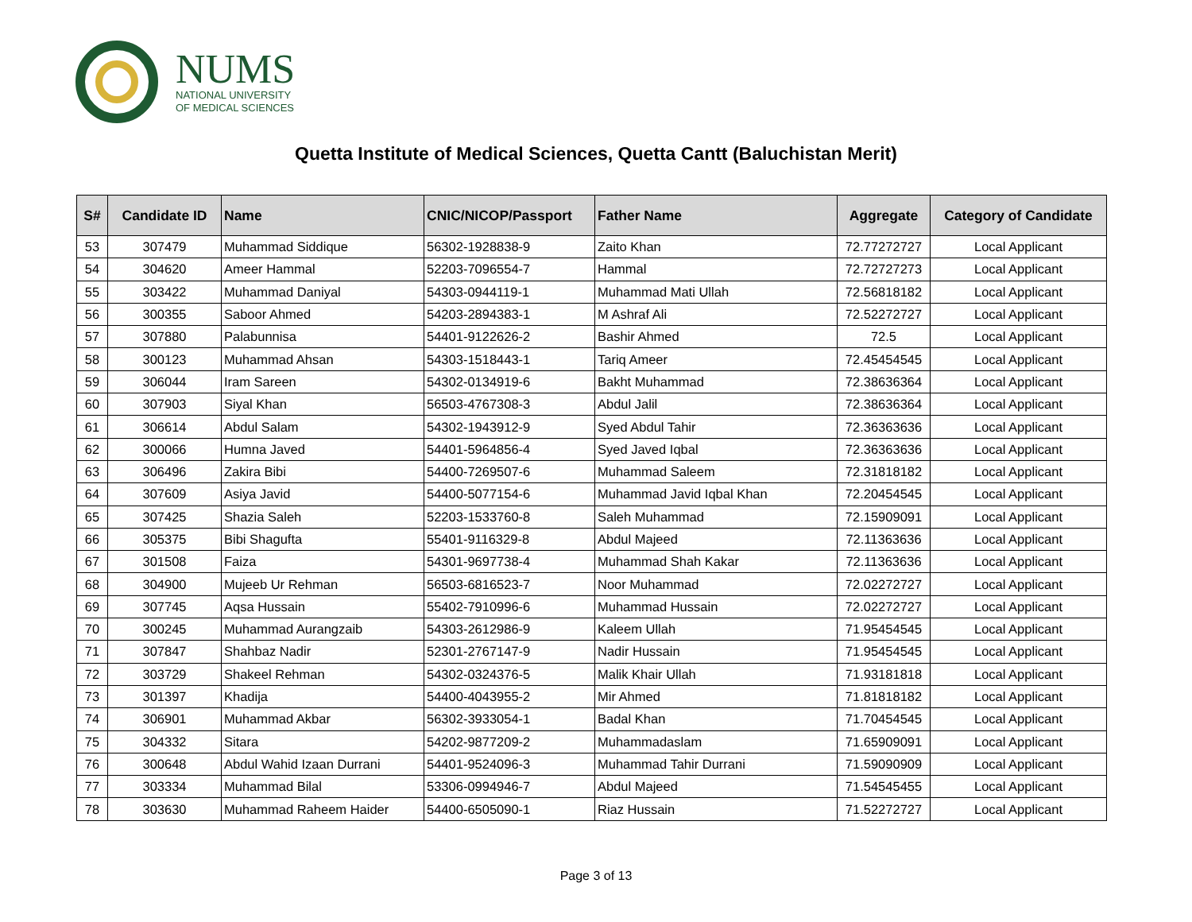NUMS
NATIONAL UNIVERSITY
OF MEDICAL SCIENCES
Quetta Institute of Medical Sciences, Quetta Cantt (Baluchistan Merit)
| S# | Candidate ID | Name | CNIC/NICOP/Passport | Father Name | Aggregate | Category of Candidate |
| --- | --- | --- | --- | --- | --- | --- |
| 53 | 307479 | Muhammad Siddique | 56302-1928838-9 | Zaito Khan | 72.77272727 | Local Applicant |
| 54 | 304620 | Ameer Hammal | 52203-7096554-7 | Hammal | 72.72727273 | Local Applicant |
| 55 | 303422 | Muhammad Daniyal | 54303-0944119-1 | Muhammad Mati Ullah | 72.56818182 | Local Applicant |
| 56 | 300355 | Saboor Ahmed | 54203-2894383-1 | M Ashraf Ali | 72.52272727 | Local Applicant |
| 57 | 307880 | Palabunnisa | 54401-9122626-2 | Bashir Ahmed | 72.5 | Local Applicant |
| 58 | 300123 | Muhammad Ahsan | 54303-1518443-1 | Tariq Ameer | 72.45454545 | Local Applicant |
| 59 | 306044 | Iram Sareen | 54302-0134919-6 | Bakht Muhammad | 72.38636364 | Local Applicant |
| 60 | 307903 | Siyal Khan | 56503-4767308-3 | Abdul Jalil | 72.38636364 | Local Applicant |
| 61 | 306614 | Abdul Salam | 54302-1943912-9 | Syed Abdul Tahir | 72.36363636 | Local Applicant |
| 62 | 300066 | Humna Javed | 54401-5964856-4 | Syed Javed Iqbal | 72.36363636 | Local Applicant |
| 63 | 306496 | Zakira Bibi | 54400-7269507-6 | Muhammad Saleem | 72.31818182 | Local Applicant |
| 64 | 307609 | Asiya Javid | 54400-5077154-6 | Muhammad Javid Iqbal Khan | 72.20454545 | Local Applicant |
| 65 | 307425 | Shazia Saleh | 52203-1533760-8 | Saleh Muhammad | 72.15909091 | Local Applicant |
| 66 | 305375 | Bibi Shagufta | 55401-9116329-8 | Abdul Majeed | 72.11363636 | Local Applicant |
| 67 | 301508 | Faiza | 54301-9697738-4 | Muhammad Shah Kakar | 72.11363636 | Local Applicant |
| 68 | 304900 | Mujeeb Ur Rehman | 56503-6816523-7 | Noor Muhammad | 72.02272727 | Local Applicant |
| 69 | 307745 | Aqsa Hussain | 55402-7910996-6 | Muhammad Hussain | 72.02272727 | Local Applicant |
| 70 | 300245 | Muhammad Aurangzaib | 54303-2612986-9 | Kaleem Ullah | 71.95454545 | Local Applicant |
| 71 | 307847 | Shahbaz Nadir | 52301-2767147-9 | Nadir Hussain | 71.95454545 | Local Applicant |
| 72 | 303729 | Shakeel Rehman | 54302-0324376-5 | Malik Khair Ullah | 71.93181818 | Local Applicant |
| 73 | 301397 | Khadija | 54400-4043955-2 | Mir Ahmed | 71.81818182 | Local Applicant |
| 74 | 306901 | Muhammad Akbar | 56302-3933054-1 | Badal Khan | 71.70454545 | Local Applicant |
| 75 | 304332 | Sitara | 54202-9877209-2 | Muhammadaslam | 71.65909091 | Local Applicant |
| 76 | 300648 | Abdul Wahid Izaan Durrani | 54401-9524096-3 | Muhammad Tahir Durrani | 71.59090909 | Local Applicant |
| 77 | 303334 | Muhammad Bilal | 53306-0994946-7 | Abdul Majeed | 71.54545455 | Local Applicant |
| 78 | 303630 | Muhammad Raheem Haider | 54400-6505090-1 | Riaz Hussain | 71.52272727 | Local Applicant |
Page 3 of 13